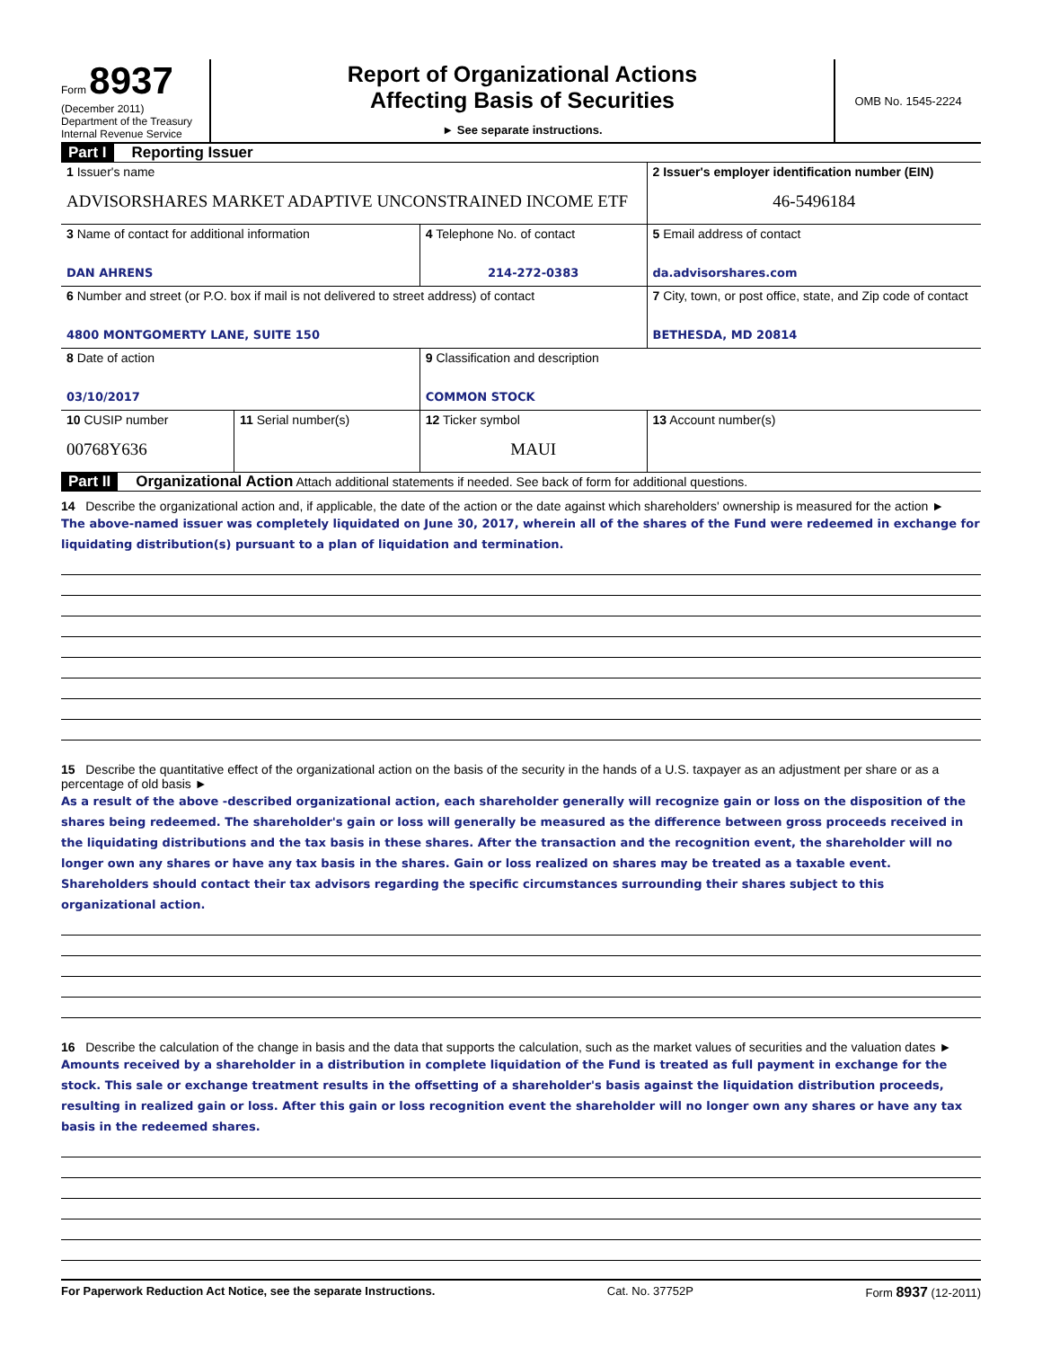Form 8937
(December 2011)
Department of the Treasury
Internal Revenue Service
Report of Organizational Actions
Affecting Basis of Securities
► See separate instructions.
OMB No. 1545-2224
Part I Reporting Issuer
| 1 Issuer's name ADVISORSHARES MARKET ADAPTIVE UNCONSTRAINED INCOME ETF | | | 2 Issuer's employer identification number (EIN) 46-5496184 |
| 3 Name of contact for additional information DAN AHRENS | | 4 Telephone No. of contact 214-272-0383 | 5 Email address of contact da.advisorshares.com |
| 6 Number and street (or P.O. box if mail is not delivered to street address) of contact 4800 MONTGOMERTY LANE, SUITE 150 | | | 7 City, town, or post office, state, and Zip code of contact BETHESDA, MD 20814 |
| 8 Date of action 03/10/2017 | | 9 Classification and description COMMON STOCK | |
| 10 CUSIP number 00768Y636 | 11 Serial number(s) | 12 Ticker symbol MAUI | 13 Account number(s) |
Part II Organizational Action Attach additional statements if needed. See back of form for additional questions.
14 Describe the organizational action and, if applicable, the date of the action or the date against which shareholders' ownership is measured for the action ►
The above-named issuer was completely liquidated on June 30, 2017, wherein all of the shares of the Fund were redeemed in exchange for liquidating distribution(s) pursuant to a plan of liquidation and termination.
15 Describe the quantitative effect of the organizational action on the basis of the security in the hands of a U.S. taxpayer as an adjustment per share or as a percentage of old basis ►
As a result of the above -described organizational action, each shareholder generally will recognize gain or loss on the disposition of the shares being redeemed. The shareholder's gain or loss will generally be measured as the difference between gross proceeds received in the liquidating distributions and the tax basis in these shares. After the transaction and the recognition event, the shareholder will no longer own any shares or have any tax basis in the shares. Gain or loss realized on shares may be treated as a taxable event. Shareholders should contact their tax advisors regarding the specific circumstances surrounding their shares subject to this organizational action.
16 Describe the calculation of the change in basis and the data that supports the calculation, such as the market values of securities and the valuation dates ►
Amounts received by a shareholder in a distribution in complete liquidation of the Fund is treated as full payment in exchange for the stock. This sale or exchange treatment results in the offsetting of a shareholder's basis against the liquidation distribution proceeds, resulting in realized gain or loss. After this gain or loss recognition event the shareholder will no longer own any shares or have any tax basis in the redeemed shares.
For Paperwork Reduction Act Notice, see the separate Instructions. Cat. No. 37752P Form 8937 (12-2011)